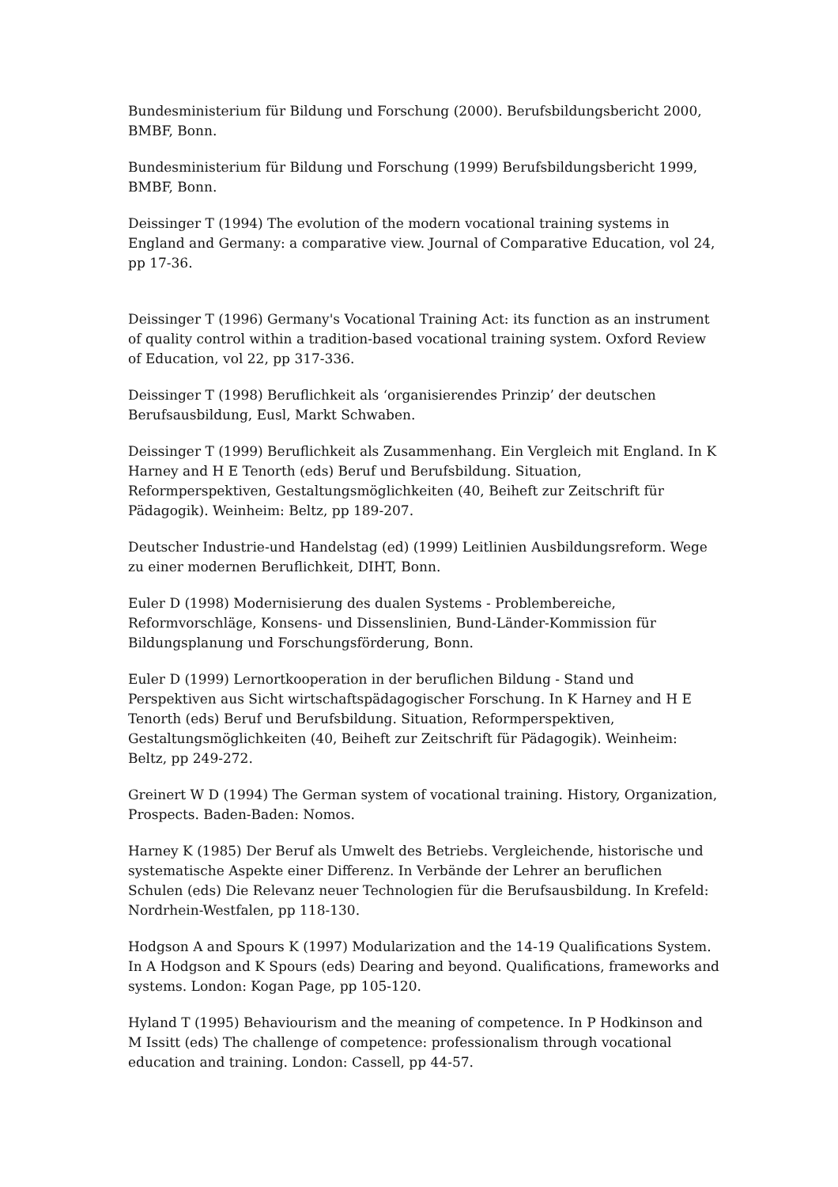Bundesministerium für Bildung und Forschung (2000). Berufsbildungsbericht 2000, BMBF, Bonn.
Bundesministerium für Bildung und Forschung (1999) Berufsbildungsbericht 1999, BMBF, Bonn.
Deissinger T (1994) The evolution of the modern vocational training systems in England and Germany: a comparative view. Journal of Comparative Education, vol 24, pp 17-36.
Deissinger T (1996) Germany's Vocational Training Act: its function as an instrument of quality control within a tradition-based vocational training system. Oxford Review of Education, vol 22, pp 317-336.
Deissinger T (1998) Beruflichkeit als ‘organisierendes Prinzip’ der deutschen Berufsausbildung, Eusl, Markt Schwaben.
Deissinger T (1999) Beruflichkeit als Zusammenhang. Ein Vergleich mit England. In K Harney and H E Tenorth (eds) Beruf und Berufsbildung. Situation, Reformperspektiven, Gestaltungsmöglichkeiten (40, Beiheft zur Zeitschrift für Pädagogik). Weinheim: Beltz, pp 189-207.
Deutscher Industrie-und Handelstag (ed) (1999) Leitlinien Ausbildungsreform. Wege zu einer modernen Beruflichkeit, DIHT, Bonn.
Euler D (1998) Modernisierung des dualen Systems - Problembereiche, Reformvorschläge, Konsens- und Dissenslinien, Bund-Länder-Kommission für Bildungsplanung und Forschungsförderung, Bonn.
Euler D (1999) Lernortkooperation in der beruflichen Bildung - Stand und Perspektiven aus Sicht wirtschaftspädagogischer Forschung. In K Harney and H E Tenorth (eds) Beruf und Berufsbildung. Situation, Reformperspektiven, Gestaltungsmöglichkeiten (40, Beiheft zur Zeitschrift für Pädagogik). Weinheim: Beltz, pp 249-272.
Greinert W D (1994) The German system of vocational training. History, Organization, Prospects. Baden-Baden: Nomos.
Harney K (1985) Der Beruf als Umwelt des Betriebs. Vergleichende, historische und systematische Aspekte einer Differenz. In Verbände der Lehrer an beruflichen Schulen (eds) Die Relevanz neuer Technologien für die Berufsausbildung. In Krefeld: Nordrhein-Westfalen, pp 118-130.
Hodgson A and Spours K (1997) Modularization and the 14-19 Qualifications System. In A Hodgson and K Spours (eds) Dearing and beyond. Qualifications, frameworks and systems. London: Kogan Page, pp 105-120.
Hyland T (1995) Behaviourism and the meaning of competence. In P Hodkinson and M Issitt (eds) The challenge of competence: professionalism through vocational education and training. London: Cassell, pp 44-57.